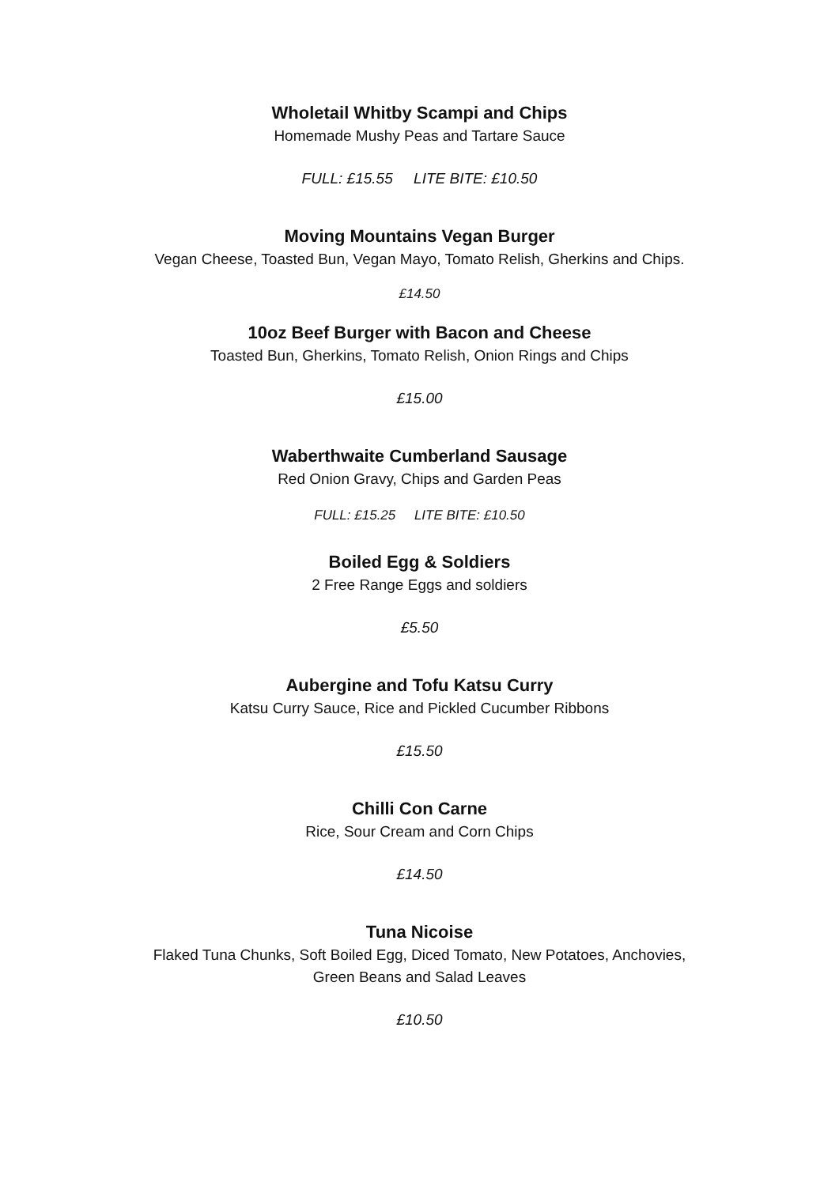Wholetail Whitby Scampi and Chips
Homemade Mushy Peas and Tartare Sauce
FULL: £15.55 LITE BITE: £10.50
Moving Mountains Vegan Burger
Vegan Cheese, Toasted Bun, Vegan Mayo, Tomato Relish, Gherkins and Chips.
£14.50
10oz Beef Burger with Bacon and Cheese
Toasted Bun, Gherkins, Tomato Relish, Onion Rings and Chips
£15.00
Waberthwaite Cumberland Sausage
Red Onion Gravy, Chips and Garden Peas
FULL: £15.25 LITE BITE: £10.50
Boiled Egg & Soldiers
2 Free Range Eggs and soldiers
£5.50
Aubergine and Tofu Katsu Curry
Katsu Curry Sauce, Rice and Pickled Cucumber Ribbons
£15.50
Chilli Con Carne
Rice, Sour Cream and Corn Chips
£14.50
Tuna Nicoise
Flaked Tuna Chunks, Soft Boiled Egg, Diced Tomato, New Potatoes, Anchovies,
Green Beans and Salad Leaves
£10.50